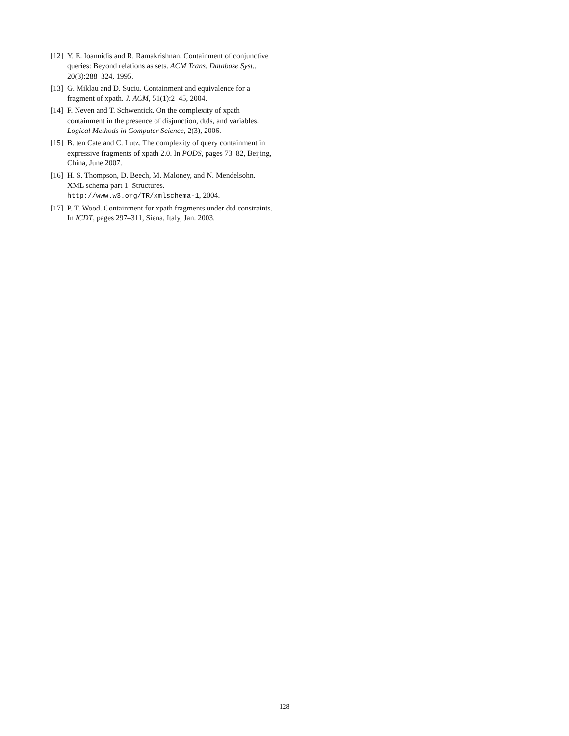[12] Y. E. Ioannidis and R. Ramakrishnan. Containment of conjunctive queries: Beyond relations as sets. ACM Trans. Database Syst., 20(3):288–324, 1995.
[13] G. Miklau and D. Suciu. Containment and equivalence for a fragment of xpath. J. ACM, 51(1):2–45, 2004.
[14] F. Neven and T. Schwentick. On the complexity of xpath containment in the presence of disjunction, dtds, and variables. Logical Methods in Computer Science, 2(3), 2006.
[15] B. ten Cate and C. Lutz. The complexity of query containment in expressive fragments of xpath 2.0. In PODS, pages 73–82, Beijing, China, June 2007.
[16] H. S. Thompson, D. Beech, M. Maloney, and N. Mendelsohn. XML schema part 1: Structures. http://www.w3.org/TR/xmlschema-1, 2004.
[17] P. T. Wood. Containment for xpath fragments under dtd constraints. In ICDT, pages 297–311, Siena, Italy, Jan. 2003.
128